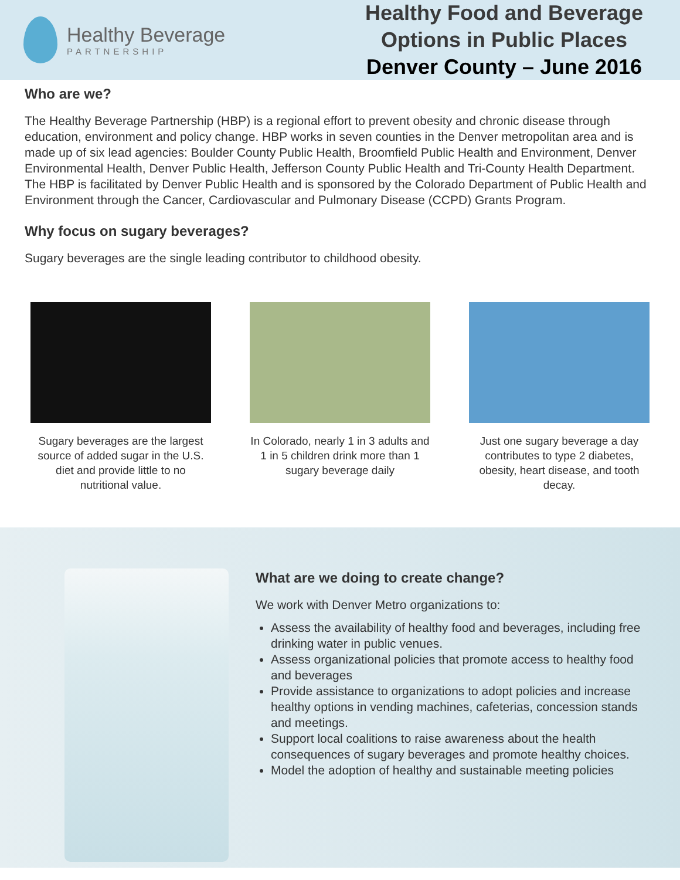Healthy Beverage
PARTNERSHIP
Healthy Food and Beverage Options in Public Places
Denver County – June 2016
Who are we?
The Healthy Beverage Partnership (HBP) is a regional effort to prevent obesity and chronic disease through education, environment and policy change. HBP works in seven counties in the Denver metropolitan area and is made up of six lead agencies: Boulder County Public Health, Broomfield Public Health and Environment, Denver Environmental Health, Denver Public Health, Jefferson County Public Health and Tri-County Health Department. The HBP is facilitated by Denver Public Health and is sponsored by the Colorado Department of Public Health and Environment through the Cancer, Cardiovascular and Pulmonary Disease (CCPD) Grants Program.
Why focus on sugary beverages?
Sugary beverages are the single leading contributor to childhood obesity.
Sugary beverages are the largest source of added sugar in the U.S. diet and provide little to no nutritional value.
In Colorado, nearly 1 in 3 adults and 1 in 5 children drink more than 1 sugary beverage daily
Just one sugary beverage a day contributes to type 2 diabetes, obesity, heart disease, and tooth decay.
What are we doing to create change?
We work with Denver Metro organizations to:
Assess the availability of healthy food and beverages, including free drinking water in public venues.
Assess organizational policies that promote access to healthy food and beverages
Provide assistance to organizations to adopt policies and increase healthy options in vending machines, cafeterias, concession stands and meetings.
Support local coalitions to raise awareness about the health consequences of sugary beverages and promote healthy choices.
Model the adoption of healthy and sustainable meeting policies